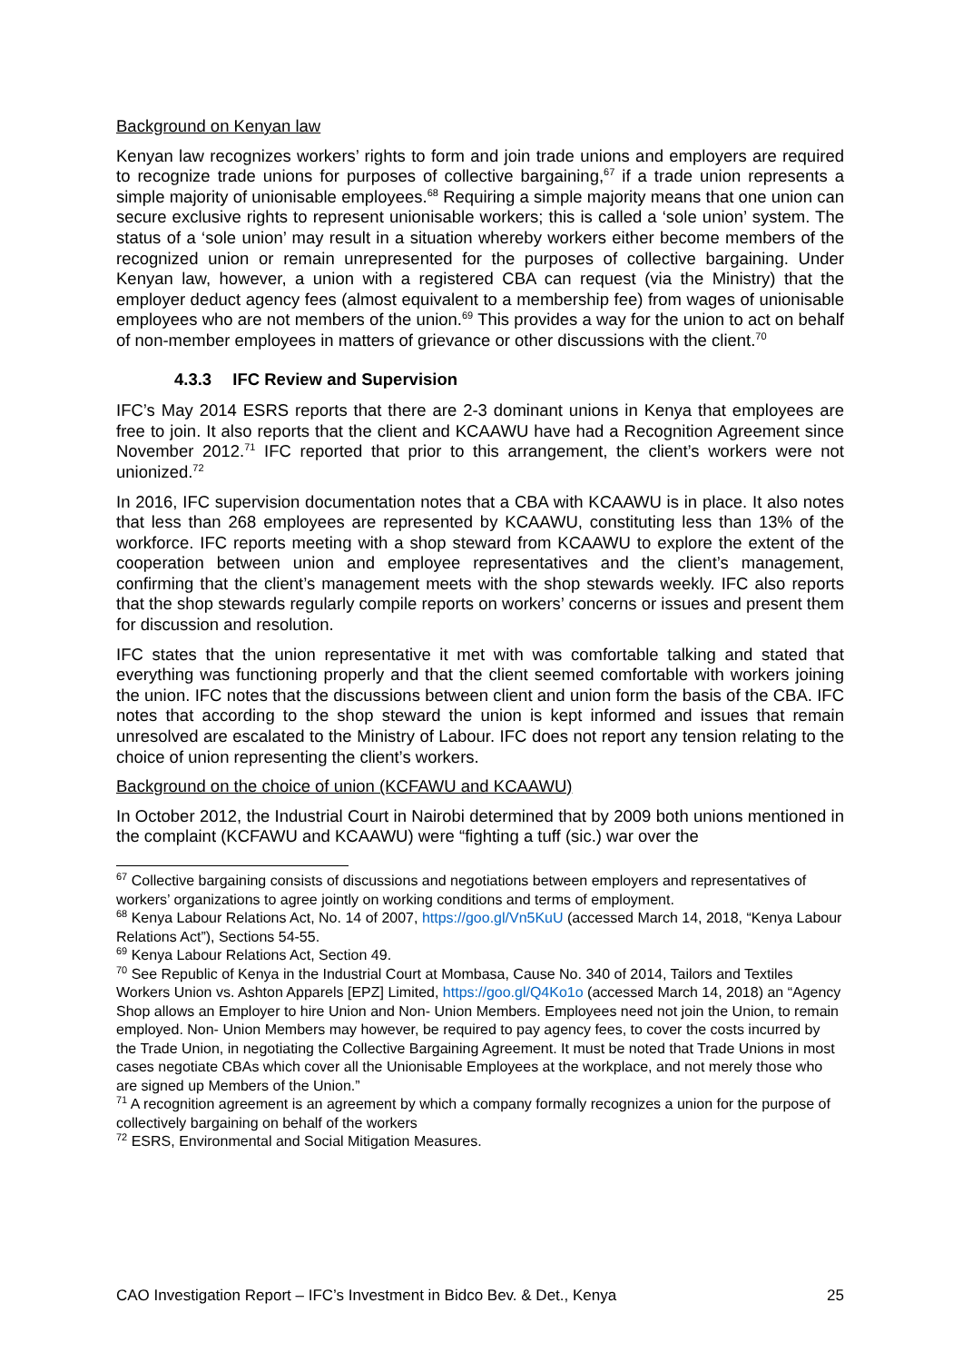Background on Kenyan law
Kenyan law recognizes workers’ rights to form and join trade unions and employers are required to recognize trade unions for purposes of collective bargaining,<sup>67</sup> if a trade union represents a simple majority of unionisable employees.<sup>68</sup> Requiring a simple majority means that one union can secure exclusive rights to represent unionisable workers; this is called a ‘sole union’ system. The status of a ‘sole union’ may result in a situation whereby workers either become members of the recognized union or remain unrepresented for the purposes of collective bargaining. Under Kenyan law, however, a union with a registered CBA can request (via the Ministry) that the employer deduct agency fees (almost equivalent to a membership fee) from wages of unionisable employees who are not members of the union.<sup>69</sup> This provides a way for the union to act on behalf of non-member employees in matters of grievance or other discussions with the client.<sup>70</sup>
4.3.3 IFC Review and Supervision
IFC’s May 2014 ESRS reports that there are 2-3 dominant unions in Kenya that employees are free to join. It also reports that the client and KCAAWU have had a Recognition Agreement since November 2012.<sup>71</sup> IFC reported that prior to this arrangement, the client’s workers were not unionized.<sup>72</sup>
In 2016, IFC supervision documentation notes that a CBA with KCAAWU is in place. It also notes that less than 268 employees are represented by KCAAWU, constituting less than 13% of the workforce. IFC reports meeting with a shop steward from KCAAWU to explore the extent of the cooperation between union and employee representatives and the client’s management, confirming that the client’s management meets with the shop stewards weekly. IFC also reports that the shop stewards regularly compile reports on workers’ concerns or issues and present them for discussion and resolution.
IFC states that the union representative it met with was comfortable talking and stated that everything was functioning properly and that the client seemed comfortable with workers joining the union. IFC notes that the discussions between client and union form the basis of the CBA. IFC notes that according to the shop steward the union is kept informed and issues that remain unresolved are escalated to the Ministry of Labour. IFC does not report any tension relating to the choice of union representing the client’s workers.
Background on the choice of union (KCFAWU and KCAAWU)
In October 2012, the Industrial Court in Nairobi determined that by 2009 both unions mentioned in the complaint (KCFAWU and KCAAWU) were “fighting a tuff (sic.) war over the
<sup>67</sup> Collective bargaining consists of discussions and negotiations between employers and representatives of workers’ organizations to agree jointly on working conditions and terms of employment.
<sup>68</sup> Kenya Labour Relations Act, No. 14 of 2007, https://goo.gl/Vn5KuU (accessed March 14, 2018, “Kenya Labour Relations Act”), Sections 54-55.
<sup>69</sup> Kenya Labour Relations Act, Section 49.
<sup>70</sup> See Republic of Kenya in the Industrial Court at Mombasa, Cause No. 340 of 2014, Tailors and Textiles Workers Union vs. Ashton Apparels [EPZ] Limited, https://goo.gl/Q4Ko1o (accessed March 14, 2018) an “Agency Shop allows an Employer to hire Union and Non- Union Members. Employees need not join the Union, to remain employed. Non- Union Members may however, be required to pay agency fees, to cover the costs incurred by the Trade Union, in negotiating the Collective Bargaining Agreement. It must be noted that Trade Unions in most cases negotiate CBAs which cover all the Unionisable Employees at the workplace, and not merely those who are signed up Members of the Union.”
<sup>71</sup> A recognition agreement is an agreement by which a company formally recognizes a union for the purpose of collectively bargaining on behalf of the workers
<sup>72</sup> ESRS, Environmental and Social Mitigation Measures.
CAO Investigation Report – IFC’s Investment in Bidco Bev. & Det., Kenya 25